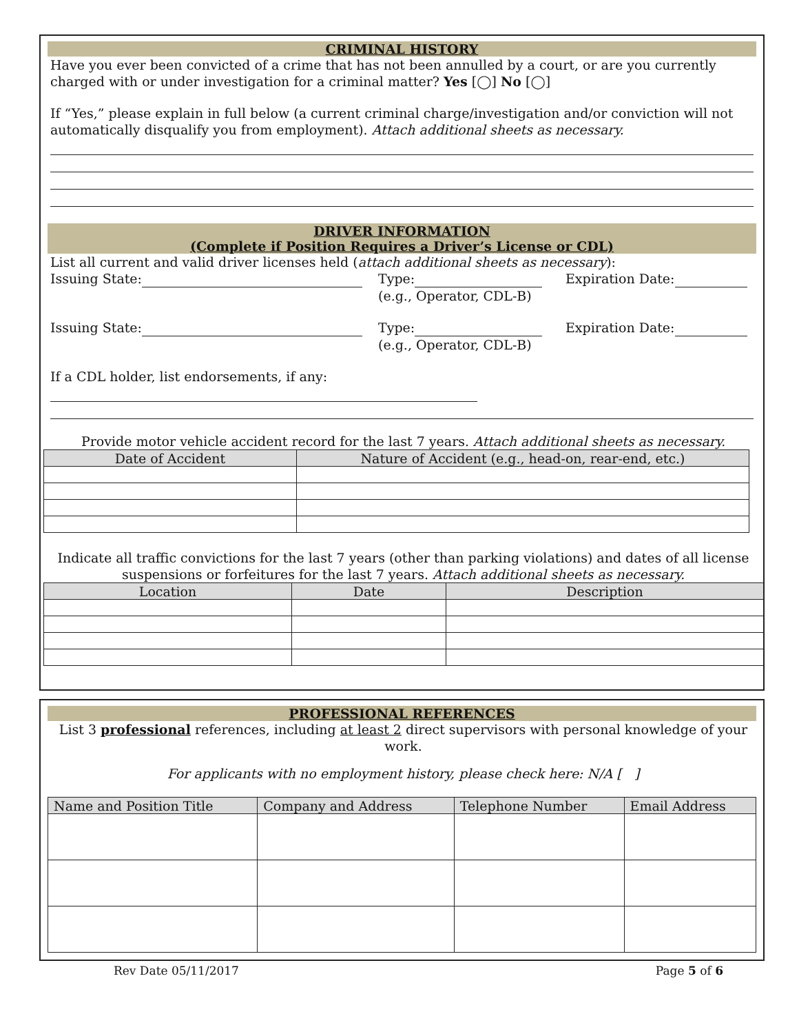CRIMINAL HISTORY
Have you ever been convicted of a crime that has not been annulled by a court, or are you currently charged with or under investigation for a criminal matter? Yes [◯] No [◯]
If “Yes,” please explain in full below (a current criminal charge/investigation and/or conviction will not automatically disqualify you from employment). Attach additional sheets as necessary.
DRIVER INFORMATION
(Complete if Position Requires a Driver’s License or CDL)
List all current and valid driver licenses held (attach additional sheets as necessary):
Issuing State: Type:
(e.g., Operator, CDL-B)
Expiration Date:
Issuing State: Type:
(e.g., Operator, CDL-B)
Expiration Date:
If a CDL holder, list endorsements, if any:
Provide motor vehicle accident record for the last 7 years. Attach additional sheets as necessary.
| Date of Accident | Nature of Accident (e.g., head-on, rear-end, etc.) |
| --- | --- |
Indicate all traffic convictions for the last 7 years (other than parking violations) and dates of all license suspensions or forfeitures for the last 7 years. Attach additional sheets as necessary.
| Location | Date | Description |
| --- | --- | --- |
PROFESSIONAL REFERENCES
List 3 professional references, including at least 2 direct supervisors with personal knowledge of your work.
For applicants with no employment history, please check here: N/A [ ]
| Name and Position Title | Company and Address | Telephone Number | Email Address |
| --- | --- | --- | --- |
Rev Date 05/11/2017 Page 5 of 6